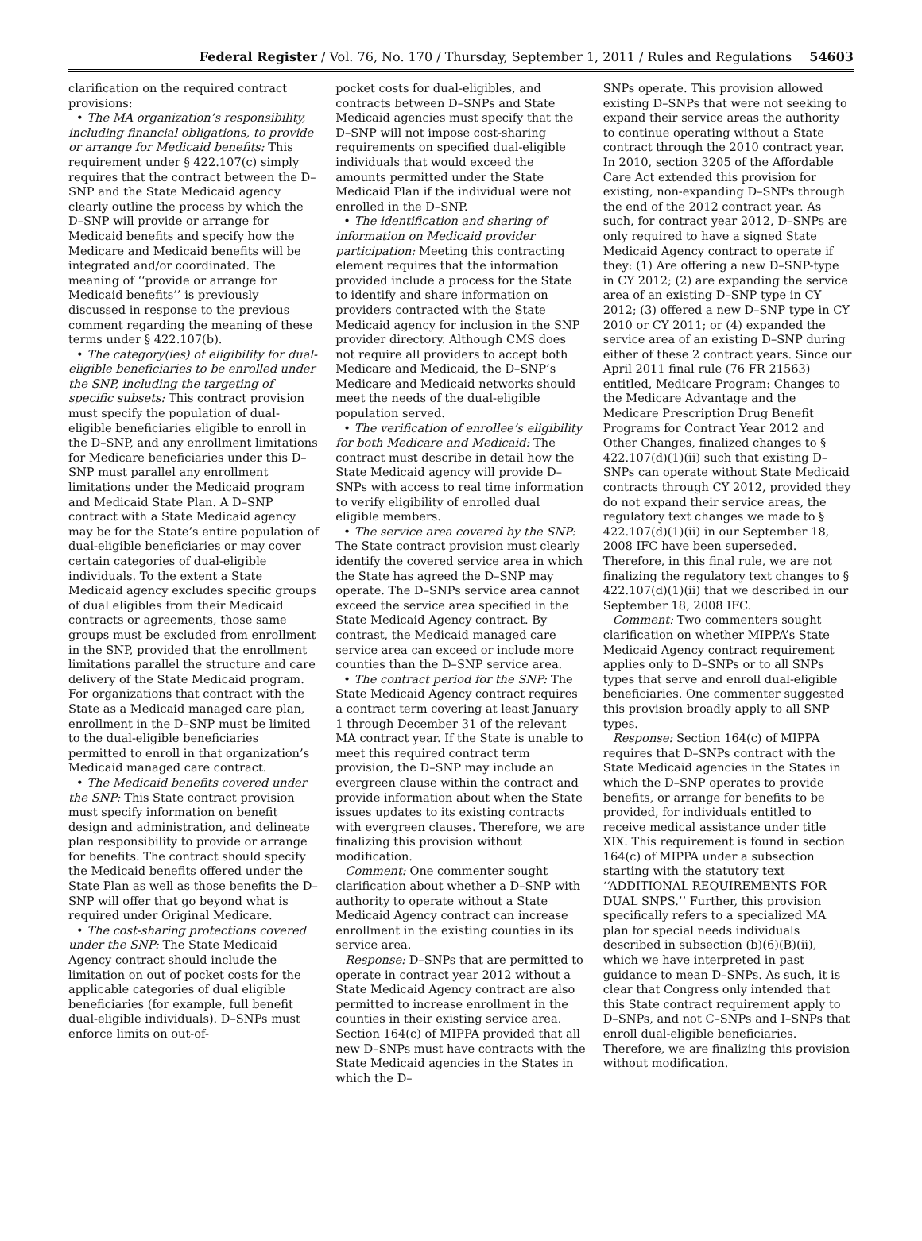Federal Register / Vol. 76, No. 170 / Thursday, September 1, 2011 / Rules and Regulations
54603
clarification on the required contract provisions:
• The MA organization’s responsibility, including financial obligations, to provide or arrange for Medicaid benefits: This requirement under § 422.107(c) simply requires that the contract between the D–SNP and the State Medicaid agency clearly outline the process by which the D–SNP will provide or arrange for Medicaid benefits and specify how the Medicare and Medicaid benefits will be integrated and/or coordinated. The meaning of ‘‘provide or arrange for Medicaid benefits’’ is previously discussed in response to the previous comment regarding the meaning of these terms under § 422.107(b).
• The category(ies) of eligibility for dual-eligible beneficiaries to be enrolled under the SNP, including the targeting of specific subsets: This contract provision must specify the population of dual-eligible beneficiaries eligible to enroll in the D–SNP, and any enrollment limitations for Medicare beneficiaries under this D–SNP must parallel any enrollment limitations under the Medicaid program and Medicaid State Plan. A D–SNP contract with a State Medicaid agency may be for the State’s entire population of dual-eligible beneficiaries or may cover certain categories of dual-eligible individuals. To the extent a State Medicaid agency excludes specific groups of dual eligibles from their Medicaid contracts or agreements, those same groups must be excluded from enrollment in the SNP, provided that the enrollment limitations parallel the structure and care delivery of the State Medicaid program. For organizations that contract with the State as a Medicaid managed care plan, enrollment in the D–SNP must be limited to the dual-eligible beneficiaries permitted to enroll in that organization’s Medicaid managed care contract.
• The Medicaid benefits covered under the SNP: This State contract provision must specify information on benefit design and administration, and delineate plan responsibility to provide or arrange for benefits. The contract should specify the Medicaid benefits offered under the State Plan as well as those benefits the D–SNP will offer that go beyond what is required under Original Medicare.
• The cost-sharing protections covered under the SNP: The State Medicaid Agency contract should include the limitation on out of pocket costs for the applicable categories of dual eligible beneficiaries (for example, full benefit dual-eligible individuals). D–SNPs must enforce limits on out-of-
pocket costs for dual-eligibles, and contracts between D–SNPs and State Medicaid agencies must specify that the D–SNP will not impose cost-sharing requirements on specified dual-eligible individuals that would exceed the amounts permitted under the State Medicaid Plan if the individual were not enrolled in the D–SNP.
• The identification and sharing of information on Medicaid provider participation: Meeting this contracting element requires that the information provided include a process for the State to identify and share information on providers contracted with the State Medicaid agency for inclusion in the SNP provider directory. Although CMS does not require all providers to accept both Medicare and Medicaid, the D–SNP’s Medicare and Medicaid networks should meet the needs of the dual-eligible population served.
• The verification of enrollee’s eligibility for both Medicare and Medicaid: The contract must describe in detail how the State Medicaid agency will provide D–SNPs with access to real time information to verify eligibility of enrolled dual eligible members.
• The service area covered by the SNP: The State contract provision must clearly identify the covered service area in which the State has agreed the D–SNP may operate. The D–SNPs service area cannot exceed the service area specified in the State Medicaid Agency contract. By contrast, the Medicaid managed care service area can exceed or include more counties than the D–SNP service area.
• The contract period for the SNP: The State Medicaid Agency contract requires a contract term covering at least January 1 through December 31 of the relevant MA contract year. If the State is unable to meet this required contract term provision, the D–SNP may include an evergreen clause within the contract and provide information about when the State issues updates to its existing contracts with evergreen clauses. Therefore, we are finalizing this provision without modification.
Comment: One commenter sought clarification about whether a D–SNP with authority to operate without a State Medicaid Agency contract can increase enrollment in the existing counties in its service area.
Response: D–SNPs that are permitted to operate in contract year 2012 without a State Medicaid Agency contract are also permitted to increase enrollment in the counties in their existing service area. Section 164(c) of MIPPA provided that all new D–SNPs must have contracts with the State Medicaid agencies in the States in which the D–
SNPs operate. This provision allowed existing D–SNPs that were not seeking to expand their service areas the authority to continue operating without a State contract through the 2010 contract year. In 2010, section 3205 of the Affordable Care Act extended this provision for existing, non-expanding D–SNPs through the end of the 2012 contract year. As such, for contract year 2012, D–SNPs are only required to have a signed State Medicaid Agency contract to operate if they: (1) Are offering a new D–SNP-type in CY 2012; (2) are expanding the service area of an existing D–SNP type in CY 2012; (3) offered a new D–SNP type in CY 2010 or CY 2011; or (4) expanded the service area of an existing D–SNP during either of these 2 contract years. Since our April 2011 final rule (76 FR 21563) entitled, Medicare Program: Changes to the Medicare Advantage and the Medicare Prescription Drug Benefit Programs for Contract Year 2012 and Other Changes, finalized changes to § 422.107(d)(1)(ii) such that existing D–SNPs can operate without State Medicaid contracts through CY 2012, provided they do not expand their service areas, the regulatory text changes we made to § 422.107(d)(1)(ii) in our September 18, 2008 IFC have been superseded. Therefore, in this final rule, we are not finalizing the regulatory text changes to § 422.107(d)(1)(ii) that we described in our September 18, 2008 IFC.
Comment: Two commenters sought clarification on whether MIPPA’s State Medicaid Agency contract requirement applies only to D–SNPs or to all SNPs types that serve and enroll dual-eligible beneficiaries. One commenter suggested this provision broadly apply to all SNP types.
Response: Section 164(c) of MIPPA requires that D–SNPs contract with the State Medicaid agencies in the States in which the D–SNP operates to provide benefits, or arrange for benefits to be provided, for individuals entitled to receive medical assistance under title XIX. This requirement is found in section 164(c) of MIPPA under a subsection starting with the statutory text ‘‘ADDITIONAL REQUIREMENTS FOR DUAL SNPS.’’ Further, this provision specifically refers to a specialized MA plan for special needs individuals described in subsection (b)(6)(B)(ii), which we have interpreted in past guidance to mean D–SNPs. As such, it is clear that Congress only intended that this State contract requirement apply to D–SNPs, and not C–SNPs and I–SNPs that enroll dual-eligible beneficiaries. Therefore, we are finalizing this provision without modification.